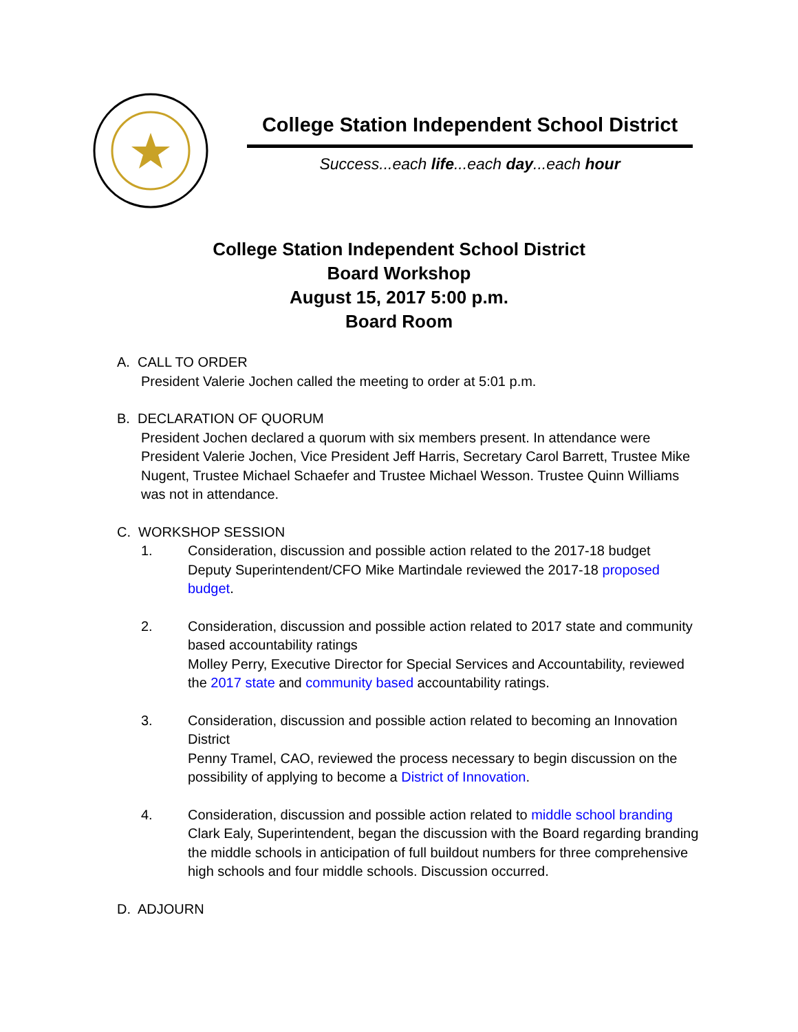College Station Independent School District
Success...each life...each day...each hour
College Station Independent School District
Board Workshop
August 15, 2017 5:00 p.m.
Board Room
A. CALL TO ORDER
President Valerie Jochen called the meeting to order at 5:01 p.m.
B. DECLARATION OF QUORUM
President Jochen declared a quorum with six members present. In attendance were President Valerie Jochen, Vice President Jeff Harris, Secretary Carol Barrett, Trustee Mike Nugent, Trustee Michael Schaefer and Trustee Michael Wesson. Trustee Quinn Williams was not in attendance.
C. WORKSHOP SESSION
1. Consideration, discussion and possible action related to the 2017-18 budget
Deputy Superintendent/CFO Mike Martindale reviewed the 2017-18 proposed budget.
2. Consideration, discussion and possible action related to 2017 state and community based accountability ratings
Molley Perry, Executive Director for Special Services and Accountability, reviewed the 2017 state and community based accountability ratings.
3. Consideration, discussion and possible action related to becoming an Innovation District
Penny Tramel, CAO, reviewed the process necessary to begin discussion on the possibility of applying to become a District of Innovation.
4. Consideration, discussion and possible action related to middle school branding
Clark Ealy, Superintendent, began the discussion with the Board regarding branding the middle schools in anticipation of full buildout numbers for three comprehensive high schools and four middle schools. Discussion occurred.
D. ADJOURN